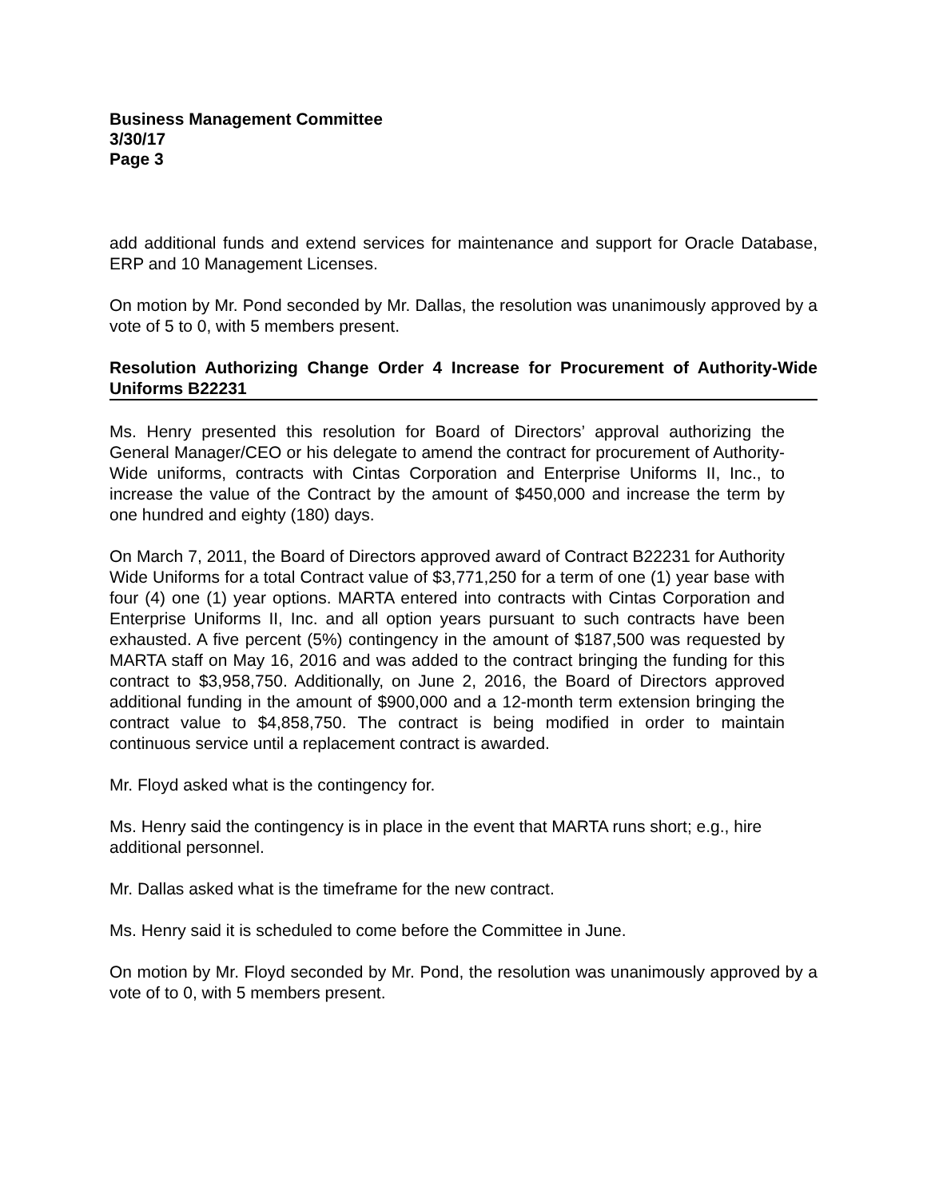Business Management Committee
3/30/17
Page 3
add additional funds and extend services for maintenance and support for Oracle Database, ERP and 10 Management Licenses.
On motion by Mr. Pond seconded by Mr. Dallas, the resolution was unanimously approved by a vote of 5 to 0, with 5 members present.
Resolution Authorizing Change Order 4 Increase for Procurement of Authority-Wide Uniforms B22231
Ms. Henry presented this resolution for Board of Directors’ approval authorizing the General Manager/CEO or his delegate to amend the contract for procurement of Authority-Wide uniforms, contracts with Cintas Corporation and Enterprise Uniforms II, Inc., to increase the value of the Contract by the amount of $450,000 and increase the term by one hundred and eighty (180) days.
On March 7, 2011, the Board of Directors approved award of Contract B22231 for Authority Wide Uniforms for a total Contract value of $3,771,250 for a term of one (1) year base with four (4) one (1) year options. MARTA entered into contracts with Cintas Corporation and Enterprise Uniforms II, Inc. and all option years pursuant to such contracts have been exhausted. A five percent (5%) contingency in the amount of $187,500 was requested by MARTA staff on May 16, 2016 and was added to the contract bringing the funding for this contract to $3,958,750. Additionally, on June 2, 2016, the Board of Directors approved additional funding in the amount of $900,000 and a 12-month term extension bringing the contract value to $4,858,750. The contract is being modified in order to maintain continuous service until a replacement contract is awarded.
Mr. Floyd asked what is the contingency for.
Ms. Henry said the contingency is in place in the event that MARTA runs short; e.g., hire additional personnel.
Mr. Dallas asked what is the timeframe for the new contract.
Ms. Henry said it is scheduled to come before the Committee in June.
On motion by Mr. Floyd seconded by Mr. Pond, the resolution was unanimously approved by a vote of to 0, with 5 members present.